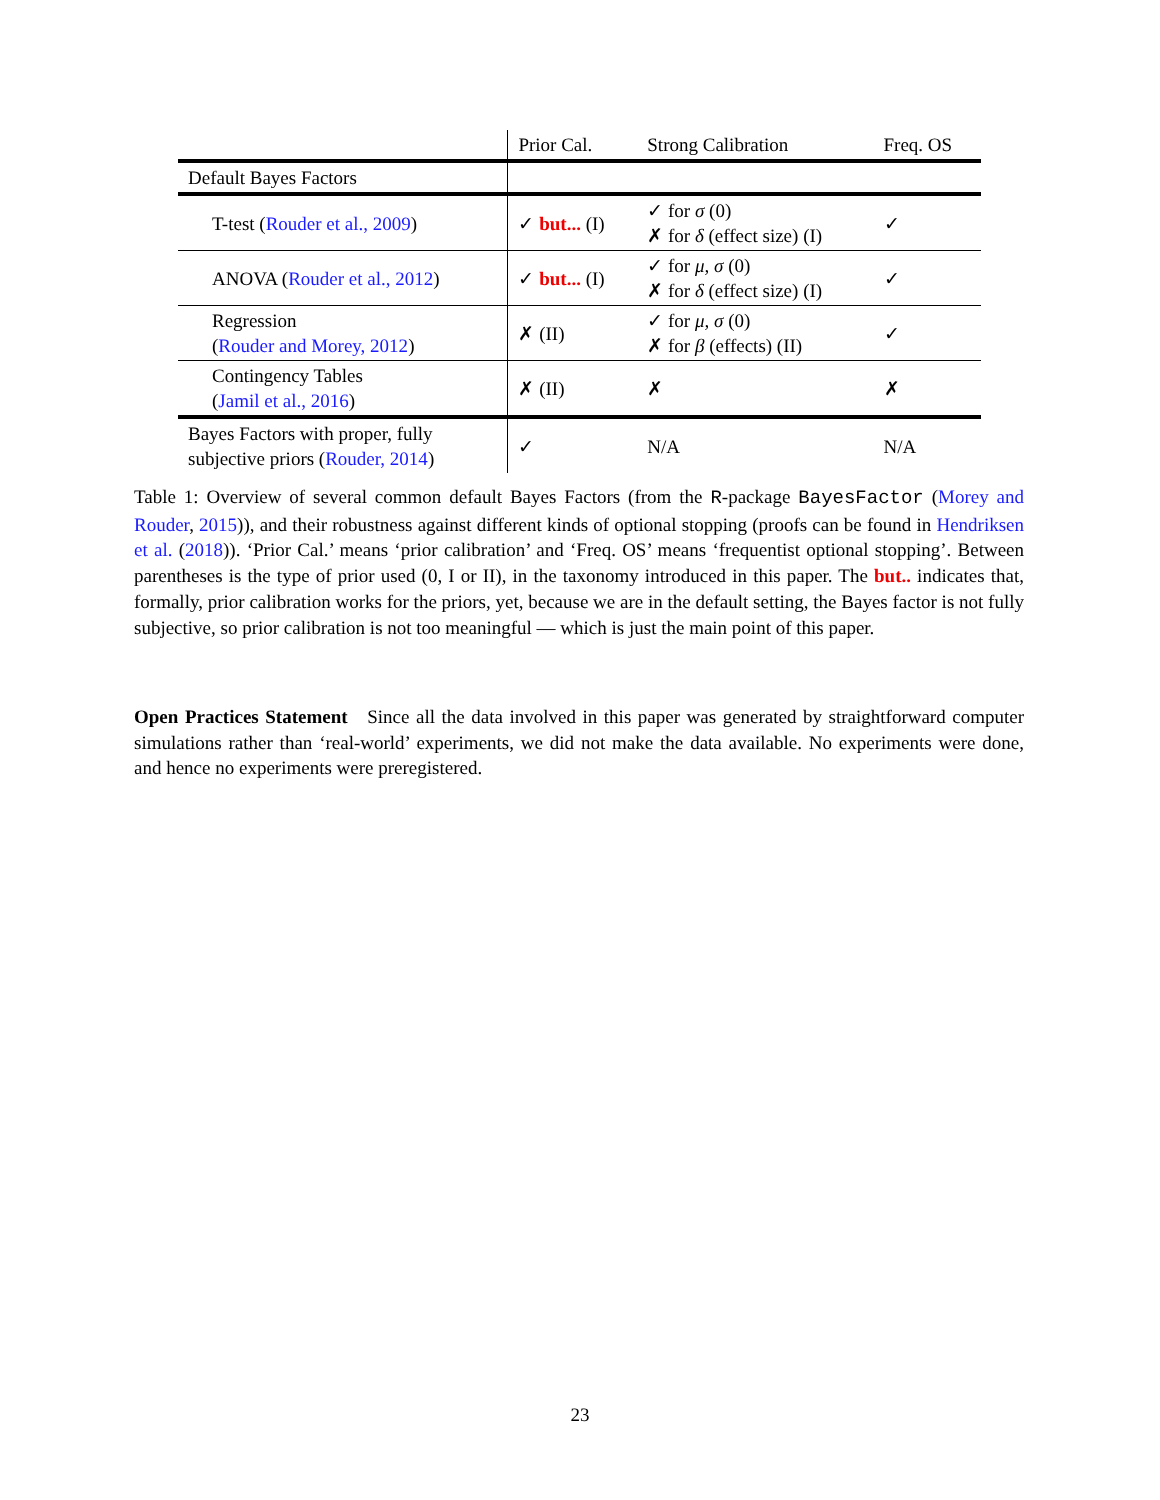| | Prior Cal. | Strong Calibration | Freq. OS |
| --- | --- | --- | --- |
| Default Bayes Factors | | | |
| T-test ( Rouder et al., 2009 ) | ✓ but... (I) | ✓ for σ (0) ✗ for δ (effect size) (I) | ✓ |
| ANOVA ( Rouder et al., 2012 ) | ✓ but... (I) | ✓ for μ, σ (0) ✗ for δ (effect size) (I) | ✓ |
| Regression ( Rouder and Morey, 2012 ) | ✗ (II) | ✓ for μ, σ (0) ✗ for β (effects) (II) | ✓ |
| Contingency Tables ( Jamil et al., 2016 ) | ✗ (II) | ✗ | ✗ |
| Bayes Factors with proper, fully subjective priors ( Rouder, 2014 ) | ✓ | N/A | N/A |
Table 1: Overview of several common default Bayes Factors (from the R-package BayesFactor (Morey and Rouder, 2015)), and their robustness against different kinds of optional stopping (proofs can be found in Hendriksen et al. (2018)). ‘Prior Cal.’ means ‘prior calibration’ and ‘Freq. OS’ means ‘frequentist optional stopping’. Between parentheses is the type of prior used (0, I or II), in the taxonomy introduced in this paper. The but.. indicates that, formally, prior calibration works for the priors, yet, because we are in the default setting, the Bayes factor is not fully subjective, so prior calibration is not too meaningful — which is just the main point of this paper.
Open Practices Statement Since all the data involved in this paper was generated by straightforward computer simulations rather than ‘real-world’ experiments, we did not make the data available. No experiments were done, and hence no experiments were preregistered.
23